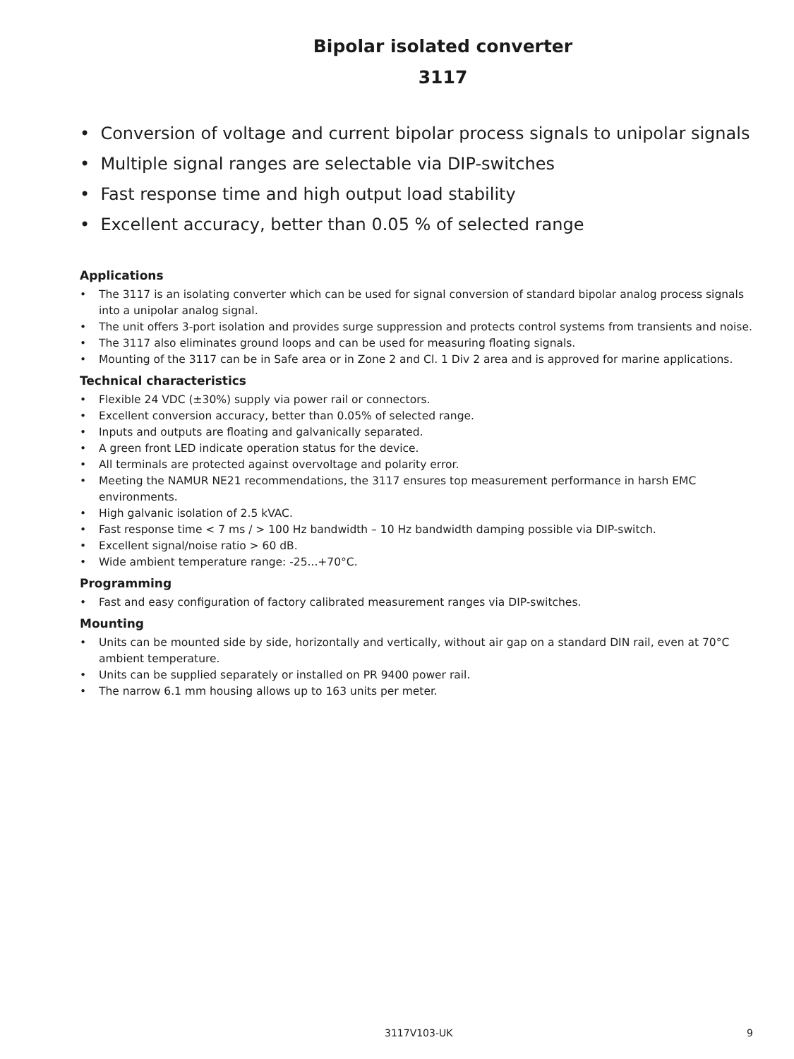Bipolar isolated converter
3117
• Conversion of voltage and current bipolar process signals to unipolar signals
• Multiple signal ranges are selectable via DIP-switches
• Fast response time and high output load stability
• Excellent accuracy, better than 0.05 % of selected range
Applications
• The 3117 is an isolating converter which can be used for signal conversion of standard bipolar analog process signals into a unipolar analog signal.
• The unit offers 3-port isolation and provides surge suppression and protects control systems from transients and noise.
• The 3117 also eliminates ground loops and can be used for measuring floating signals.
• Mounting of the 3117 can be in Safe area or in Zone 2 and Cl. 1 Div 2 area and is approved for marine applications.
Technical characteristics
• Flexible 24 VDC (±30%) supply via power rail or connectors.
• Excellent conversion accuracy, better than 0.05% of selected range.
• Inputs and outputs are floating and galvanically separated.
• A green front LED indicate operation status for the device.
• All terminals are protected against overvoltage and polarity error.
• Meeting the NAMUR NE21 recommendations, the 3117 ensures top measurement performance in harsh EMC environments.
• High galvanic isolation of 2.5 kVAC.
• Fast response time < 7 ms / > 100 Hz bandwidth – 10 Hz bandwidth damping possible via DIP-switch.
• Excellent signal/noise ratio > 60 dB.
• Wide ambient temperature range: -25...+70°C.
Programming
• Fast and easy configuration of factory calibrated measurement ranges via DIP-switches.
Mounting
• Units can be mounted side by side, horizontally and vertically, without air gap on a standard DIN rail, even at 70°C ambient temperature.
• Units can be supplied separately or installed on PR 9400 power rail.
• The narrow 6.1 mm housing allows up to 163 units per meter.
3117V103-UK 9